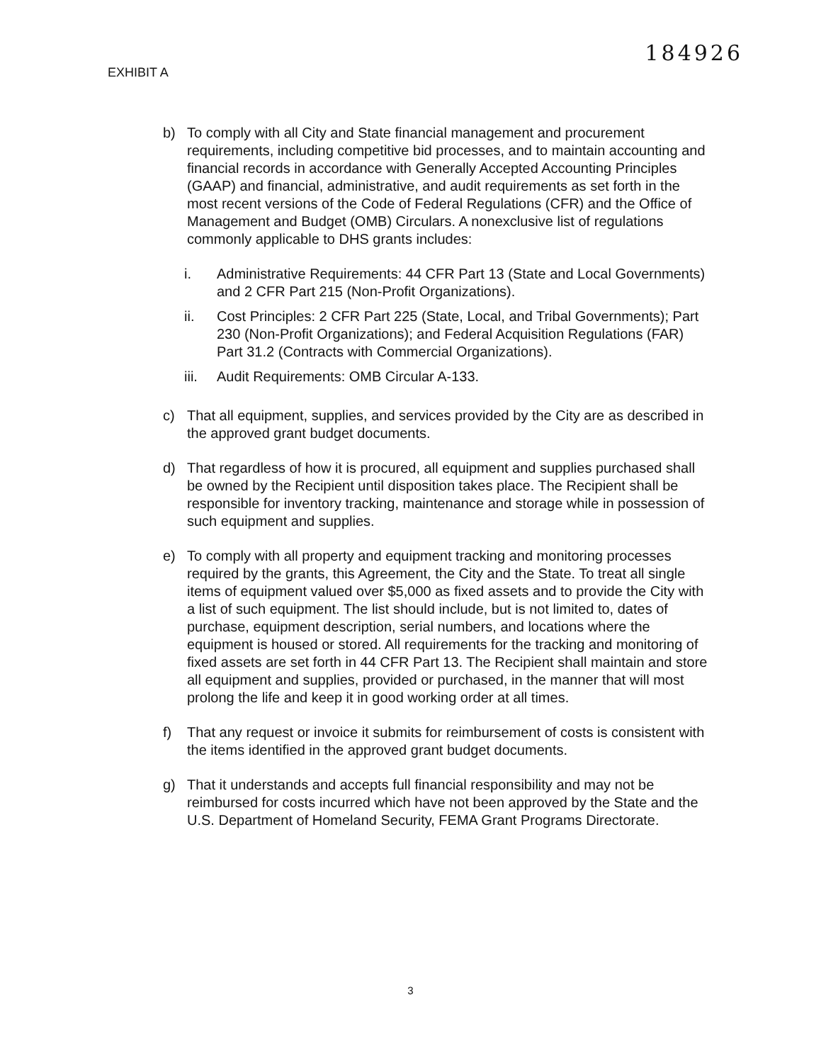EXHIBIT A
184926
b) To comply with all City and State financial management and procurement requirements, including competitive bid processes, and to maintain accounting and financial records in accordance with Generally Accepted Accounting Principles (GAAP) and financial, administrative, and audit requirements as set forth in the most recent versions of the Code of Federal Regulations (CFR) and the Office of Management and Budget (OMB) Circulars. A nonexclusive list of regulations commonly applicable to DHS grants includes:
i. Administrative Requirements: 44 CFR Part 13 (State and Local Governments) and 2 CFR Part 215 (Non-Profit Organizations).
ii. Cost Principles: 2 CFR Part 225 (State, Local, and Tribal Governments); Part 230 (Non-Profit Organizations); and Federal Acquisition Regulations (FAR) Part 31.2 (Contracts with Commercial Organizations).
iii.
Audit Requirements: OMB Circular A-133.
c) That all equipment, supplies, and services provided by the City are as described in the approved grant budget documents.
d) That regardless of how it is procured, all equipment and supplies purchased shall be owned by the Recipient until disposition takes place. The Recipient shall be responsible for inventory tracking, maintenance and storage while in possession of such equipment and supplies.
e) To comply with all property and equipment tracking and monitoring processes required by the grants, this Agreement, the City and the State. To treat all single items of equipment valued over $5,000 as fixed assets and to provide the City with a list of such equipment. The list should include, but is not limited to, dates of purchase, equipment description, serial numbers, and locations where the equipment is housed or stored. All requirements for the tracking and monitoring of fixed assets are set forth in 44 CFR Part 13. The Recipient shall maintain and store all equipment and supplies, provided or purchased, in the manner that will most prolong the life and keep it in good working order at all times.
f) That any request or invoice it submits for reimbursement of costs is consistent with the items identified in the approved grant budget documents.
g) That it understands and accepts full financial responsibility and may not be reimbursed for costs incurred which have not been approved by the State and the U.S. Department of Homeland Security, FEMA Grant Programs Directorate.
3